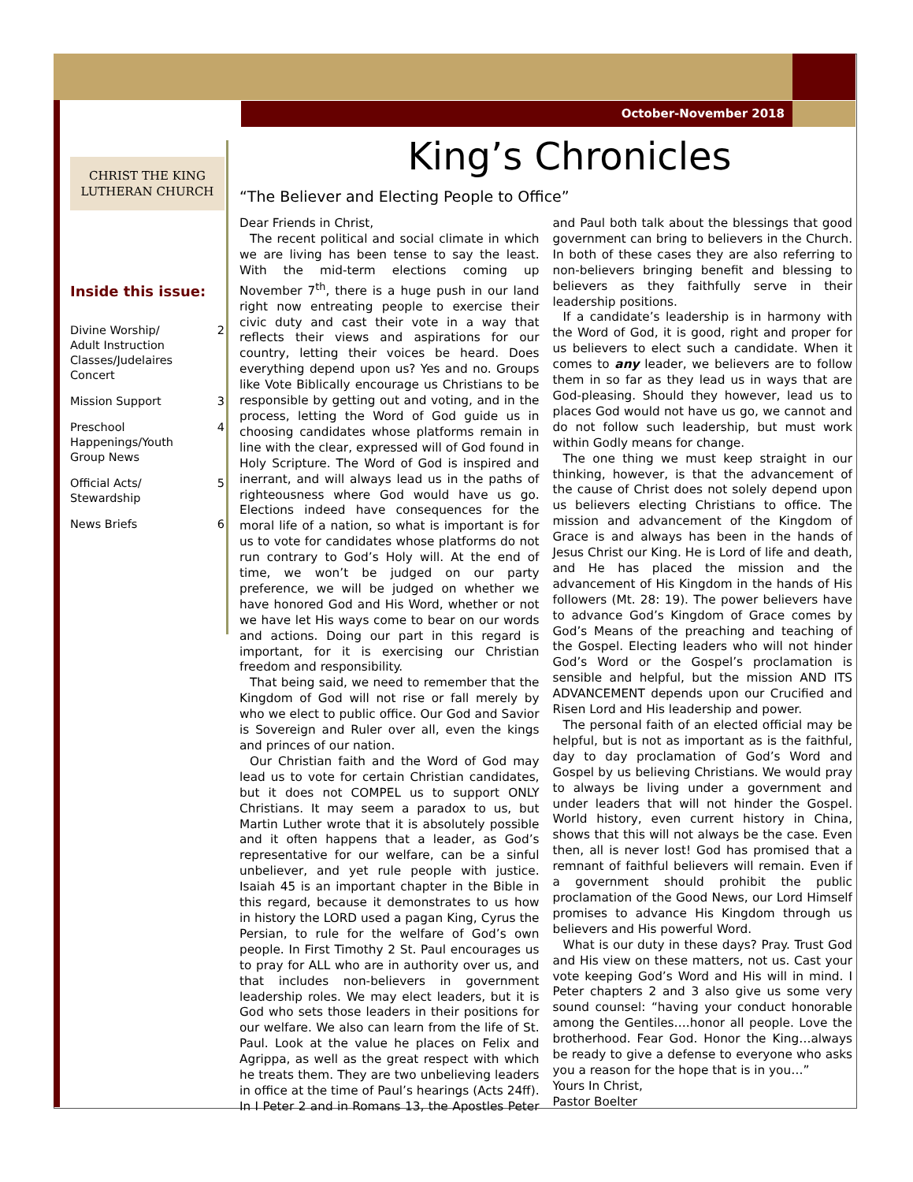October-November 2018
CHRIST THE KING
LUTHERAN CHURCH
Inside this issue:
Divine Worship/ Adult Instruction Classes/Judelaires Concert 2
Mission Support 3
Preschool Happenings/Youth Group News 4
Official Acts/ Stewardship 5
News Briefs 6
King’s Chronicles
“The Believer and Electing People to Office”
Dear Friends in Christ,
The recent political and social climate in which we are living has been tense to say the least. With the mid-term elections coming up November 7<sup>th</sup>, there is a huge push in our land right now entreating people to exercise their civic duty and cast their vote in a way that reflects their views and aspirations for our country, letting their voices be heard. Does everything depend upon us? Yes and no. Groups like Vote Biblically encourage us Christians to be responsible by getting out and voting, and in the process, letting the Word of God guide us in choosing candidates whose platforms remain in line with the clear, expressed will of God found in Holy Scripture. The Word of God is inspired and inerrant, and will always lead us in the paths of righteousness where God would have us go. Elections indeed have consequences for the moral life of a nation, so what is important is for us to vote for candidates whose platforms do not run contrary to God’s Holy will. At the end of time, we won’t be judged on our party preference, we will be judged on whether we have honored God and His Word, whether or not we have let His ways come to bear on our words and actions. Doing our part in this regard is important, for it is exercising our Christian freedom and responsibility.
That being said, we need to remember that the Kingdom of God will not rise or fall merely by who we elect to public office. Our God and Savior is Sovereign and Ruler over all, even the kings and princes of our nation.
Our Christian faith and the Word of God may lead us to vote for certain Christian candidates, but it does not COMPEL us to support ONLY Christians. It may seem a paradox to us, but Martin Luther wrote that it is absolutely possible and it often happens that a leader, as God’s representative for our welfare, can be a sinful unbeliever, and yet rule people with justice. Isaiah 45 is an important chapter in the Bible in this regard, because it demonstrates to us how in history the LORD used a pagan King, Cyrus the Persian, to rule for the welfare of God’s own people. In First Timothy 2 St. Paul encourages us to pray for ALL who are in authority over us, and that includes non-believers in government leadership roles. We may elect leaders, but it is God who sets those leaders in their positions for our welfare. We also can learn from the life of St. Paul. Look at the value he places on Felix and Agrippa, as well as the great respect with which he treats them. They are two unbelieving leaders in office at the time of Paul’s hearings (Acts 24ff). In I Peter 2 and in Romans 13, the Apostles Peter and Paul both talk about the blessings that good government can bring to believers in the Church. In both of these cases they are also referring to non-believers bringing benefit and blessing to believers as they faithfully serve in their leadership positions.
If a candidate’s leadership is in harmony with the Word of God, it is good, right and proper for us believers to elect such a candidate. When it comes to any leader, we believers are to follow them in so far as they lead us in ways that are God-pleasing. Should they however, lead us to places God would not have us go, we cannot and do not follow such leadership, but must work within Godly means for change.
The one thing we must keep straight in our thinking, however, is that the advancement of the cause of Christ does not solely depend upon us believers electing Christians to office. The mission and advancement of the Kingdom of Grace is and always has been in the hands of Jesus Christ our King. He is Lord of life and death, and He has placed the mission and the advancement of His Kingdom in the hands of His followers (Mt. 28: 19). The power believers have to advance God’s Kingdom of Grace comes by God’s Means of the preaching and teaching of the Gospel. Electing leaders who will not hinder God’s Word or the Gospel’s proclamation is sensible and helpful, but the mission AND ITS ADVANCEMENT depends upon our Crucified and Risen Lord and His leadership and power.
The personal faith of an elected official may be helpful, but is not as important as is the faithful, day to day proclamation of God’s Word and Gospel by us believing Christians. We would pray to always be living under a government and under leaders that will not hinder the Gospel. World history, even current history in China, shows that this will not always be the case. Even then, all is never lost! God has promised that a remnant of faithful believers will remain. Even if a government should prohibit the public proclamation of the Good News, our Lord Himself promises to advance His Kingdom through us believers and His powerful Word.
What is our duty in these days? Pray. Trust God and His view on these matters, not us. Cast your vote keeping God’s Word and His will in mind. I Peter chapters 2 and 3 also give us some very sound counsel: “having your conduct honorable among the Gentiles….honor all people. Love the brotherhood. Fear God. Honor the King…always be ready to give a defense to everyone who asks you a reason for the hope that is in you…”
Yours In Christ,
Pastor Boelter